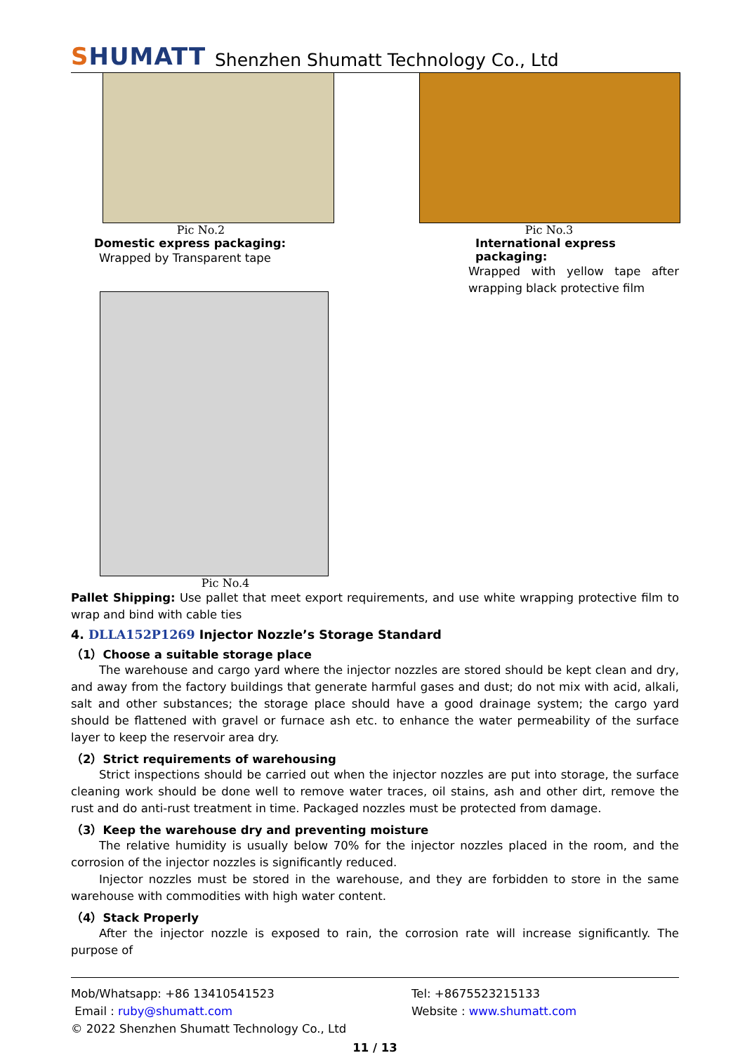SHUMATT
Shenzhen Shumatt Technology Co., Ltd
Pic No.2
Domestic express packaging:
Wrapped by Transparent tape
Pic No.3
International express packaging:
Wrapped with yellow tape after wrapping black protective film
Pic No.4
Pallet Shipping: Use pallet that meet export requirements, and use white wrapping protective film to wrap and bind with cable ties
4. DLLA152P1269 Injector Nozzle’s Storage Standard
（1）Choose a suitable storage place
The warehouse and cargo yard where the injector nozzles are stored should be kept clean and dry, and away from the factory buildings that generate harmful gases and dust; do not mix with acid, alkali, salt and other substances; the storage place should have a good drainage system; the cargo yard should be flattened with gravel or furnace ash etc. to enhance the water permeability of the surface layer to keep the reservoir area dry.
（2）Strict requirements of warehousing
Strict inspections should be carried out when the injector nozzles are put into storage, the surface cleaning work should be done well to remove water traces, oil stains, ash and other dirt, remove the rust and do anti-rust treatment in time. Packaged nozzles must be protected from damage.
（3）Keep the warehouse dry and preventing moisture
The relative humidity is usually below 70% for the injector nozzles placed in the room, and the corrosion of the injector nozzles is significantly reduced.
Injector nozzles must be stored in the warehouse, and they are forbidden to store in the same warehouse with commodities with high water content.
（4）Stack Properly
After the injector nozzle is exposed to rain, the corrosion rate will increase significantly. The purpose of
Mob/Whatsapp: +86 13410541523
Email : ruby@shumatt.com
Tel: +8675523215133
Website : www.shumatt.com
© 2022 Shenzhen Shumatt Technology Co., Ltd
11 / 13